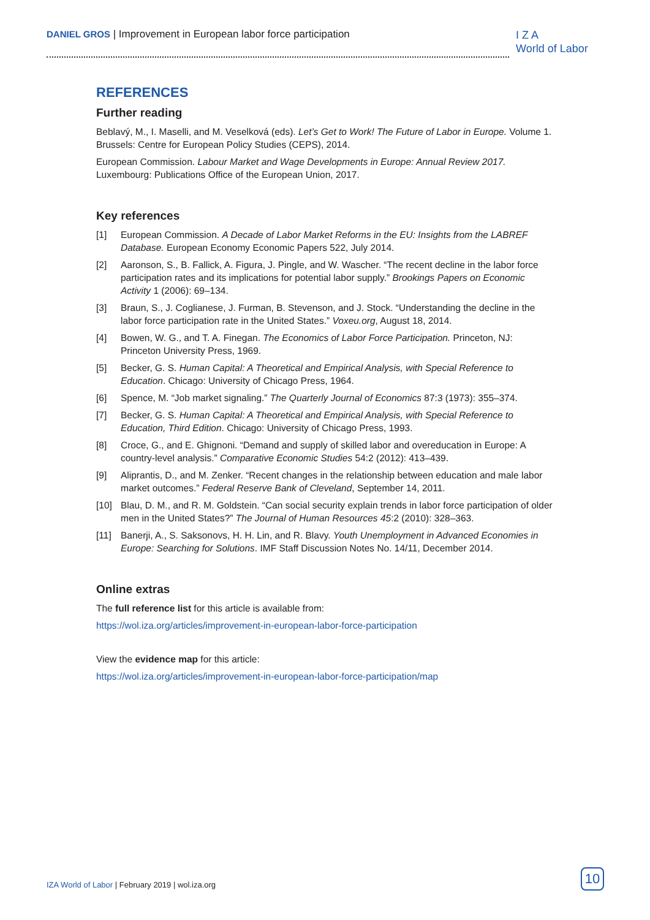DANIEL GROS | Improvement in European labor force participation
I Z A
World of Labor
REFERENCES
Further reading
Beblavý, M., I. Maselli, and M. Veselková (eds). Let’s Get to Work! The Future of Labor in Europe. Volume 1. Brussels: Centre for European Policy Studies (CEPS), 2014.
European Commission. Labour Market and Wage Developments in Europe: Annual Review 2017. Luxembourg: Publications Office of the European Union, 2017.
Key references
[1] European Commission. A Decade of Labor Market Reforms in the EU: Insights from the LABREF Database. European Economy Economic Papers 522, July 2014.
[2] Aaronson, S., B. Fallick, A. Figura, J. Pingle, and W. Wascher. “The recent decline in the labor force participation rates and its implications for potential labor supply.” Brookings Papers on Economic Activity 1 (2006): 69–134.
[3] Braun, S., J. Coglianese, J. Furman, B. Stevenson, and J. Stock. “Understanding the decline in the labor force participation rate in the United States.” Voxeu.org, August 18, 2014.
[4] Bowen, W. G., and T. A. Finegan. The Economics of Labor Force Participation. Princeton, NJ: Princeton University Press, 1969.
[5] Becker, G. S. Human Capital: A Theoretical and Empirical Analysis, with Special Reference to Education. Chicago: University of Chicago Press, 1964.
[6] Spence, M. “Job market signaling.” The Quarterly Journal of Economics 87:3 (1973): 355–374.
[7] Becker, G. S. Human Capital: A Theoretical and Empirical Analysis, with Special Reference to Education, Third Edition. Chicago: University of Chicago Press, 1993.
[8] Croce, G., and E. Ghignoni. “Demand and supply of skilled labor and overeducation in Europe: A country-level analysis.” Comparative Economic Studies 54:2 (2012): 413–439.
[9] Aliprantis, D., and M. Zenker. “Recent changes in the relationship between education and male labor market outcomes.” Federal Reserve Bank of Cleveland, September 14, 2011.
[10] Blau, D. M., and R. M. Goldstein. “Can social security explain trends in labor force participation of older men in the United States?” The Journal of Human Resources 45:2 (2010): 328–363.
[11] Banerji, A., S. Saksonovs, H. H. Lin, and R. Blavy. Youth Unemployment in Advanced Economies in Europe: Searching for Solutions. IMF Staff Discussion Notes No. 14/11, December 2014.
Online extras
The full reference list for this article is available from:
https://wol.iza.org/articles/improvement-in-european-labor-force-participation
View the evidence map for this article:
https://wol.iza.org/articles/improvement-in-european-labor-force-participation/map
IZA World of Labor | February 2019 | wol.iza.org
10